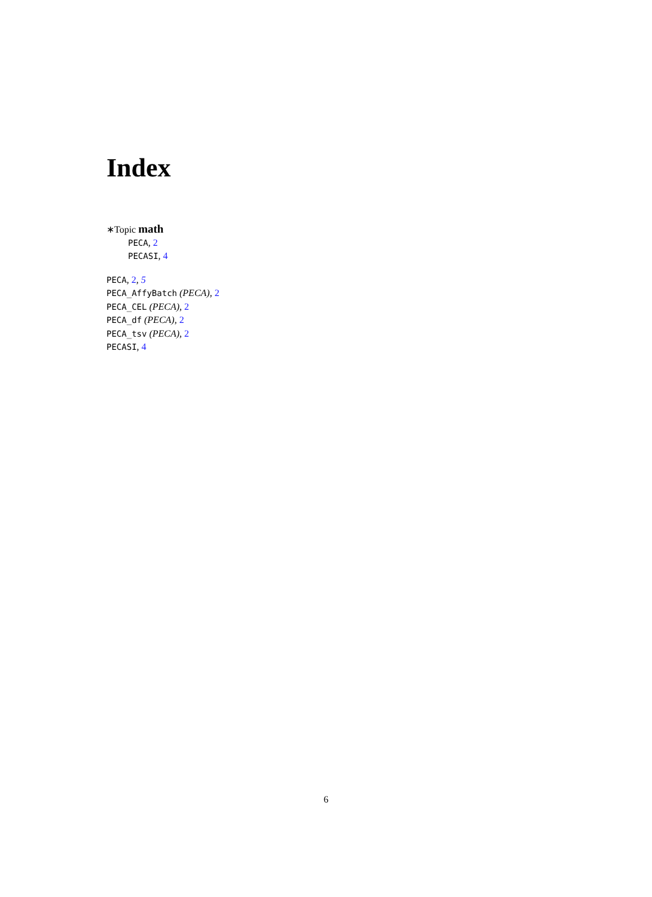Index
∗Topic math
PECA, 2
PECASI, 4
PECA, 2, 5
PECA_AffyBatch (PECA), 2
PECA_CEL (PECA), 2
PECA_df (PECA), 2
PECA_tsv (PECA), 2
PECASI, 4
6